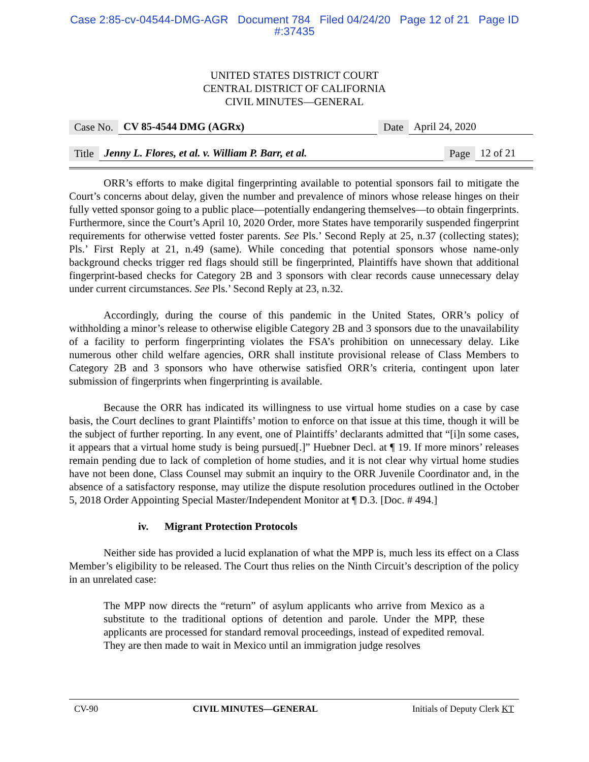Case 2:85-cv-04544-DMG-AGR Document 784 Filed 04/24/20 Page 12 of 21 Page ID
#:37435
UNITED STATES DISTRICT COURT
CENTRAL DISTRICT OF CALIFORNIA
CIVIL MINUTES—GENERAL
Case No. CV 85-4544 DMG (AGRx) Date April 24, 2020
Title Jenny L. Flores, et al. v. William P. Barr, et al. Page 12 of 21
ORR’s efforts to make digital fingerprinting available to potential sponsors fail to mitigate the Court’s concerns about delay, given the number and prevalence of minors whose release hinges on their fully vetted sponsor going to a public place—potentially endangering themselves—to obtain fingerprints. Furthermore, since the Court’s April 10, 2020 Order, more States have temporarily suspended fingerprint requirements for otherwise vetted foster parents. See Pls.’ Second Reply at 25, n.37 (collecting states); Pls.’ First Reply at 21, n.49 (same). While conceding that potential sponsors whose name-only background checks trigger red flags should still be fingerprinted, Plaintiffs have shown that additional fingerprint-based checks for Category 2B and 3 sponsors with clear records cause unnecessary delay under current circumstances. See Pls.’ Second Reply at 23, n.32.
Accordingly, during the course of this pandemic in the United States, ORR’s policy of withholding a minor’s release to otherwise eligible Category 2B and 3 sponsors due to the unavailability of a facility to perform fingerprinting violates the FSA’s prohibition on unnecessary delay. Like numerous other child welfare agencies, ORR shall institute provisional release of Class Members to Category 2B and 3 sponsors who have otherwise satisfied ORR’s criteria, contingent upon later submission of fingerprints when fingerprinting is available.
Because the ORR has indicated its willingness to use virtual home studies on a case by case basis, the Court declines to grant Plaintiffs’ motion to enforce on that issue at this time, though it will be the subject of further reporting. In any event, one of Plaintiffs’ declarants admitted that “[i]n some cases, it appears that a virtual home study is being pursued[.]” Huebner Decl. at ¶ 19. If more minors’ releases remain pending due to lack of completion of home studies, and it is not clear why virtual home studies have not been done, Class Counsel may submit an inquiry to the ORR Juvenile Coordinator and, in the absence of a satisfactory response, may utilize the dispute resolution procedures outlined in the October 5, 2018 Order Appointing Special Master/Independent Monitor at ¶ D.3. [Doc. # 494.]
iv. Migrant Protection Protocols
Neither side has provided a lucid explanation of what the MPP is, much less its effect on a Class Member’s eligibility to be released. The Court thus relies on the Ninth Circuit’s description of the policy in an unrelated case:
The MPP now directs the “return” of asylum applicants who arrive from Mexico as a substitute to the traditional options of detention and parole. Under the MPP, these applicants are processed for standard removal proceedings, instead of expedited removal. They are then made to wait in Mexico until an immigration judge resolves
CV-90 CIVIL MINUTES—GENERAL Initials of Deputy Clerk KT